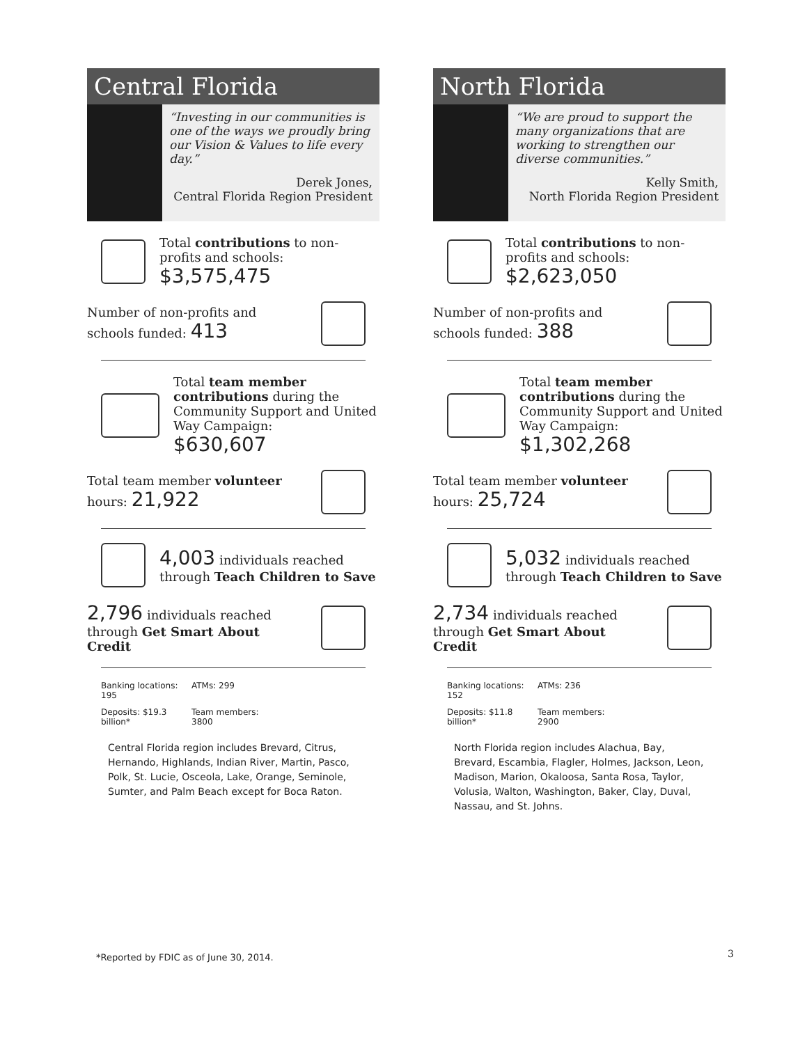Central Florida
“Investing in our communities is one of the ways we proudly bring our Vision & Values to life every day.”
Derek Jones,
Central Florida Region President
Total contributions to non-profits and schools: $3,575,475
Number of non-profits and schools funded: 413
Total team member contributions during the Community Support and United Way Campaign:
$630,607
Total team member volunteer hours: 21,922
4,003 individuals reached through Teach Children to Save
2,796 individuals reached through Get Smart About Credit
Banking locations: 195
ATMs: 299
Deposits: $19.3 billion*
Team members: 3800
Central Florida region includes Brevard, Citrus, Hernando, Highlands, Indian River, Martin, Pasco, Polk, St. Lucie, Osceola, Lake, Orange, Seminole, Sumter, and Palm Beach except for Boca Raton.
North Florida
“We are proud to support the many organizations that are working to strengthen our diverse communities.”
Kelly Smith,
North Florida Region President
Total contributions to non-profits and schools: $2,623,050
Number of non-profits and schools funded: 388
Total team member contributions during the Community Support and United Way Campaign:
$1,302,268
Total team member volunteer hours: 25,724
5,032 individuals reached through Teach Children to Save
2,734 individuals reached through Get Smart About Credit
Banking locations: 152
ATMs: 236
Deposits: $11.8 billion*
Team members: 2900
North Florida region includes Alachua, Bay, Brevard, Escambia, Flagler, Holmes, Jackson, Leon, Madison, Marion, Okaloosa, Santa Rosa, Taylor, Volusia, Walton, Washington, Baker, Clay, Duval, Nassau, and St. Johns.
*Reported by FDIC as of June 30, 2014.
3